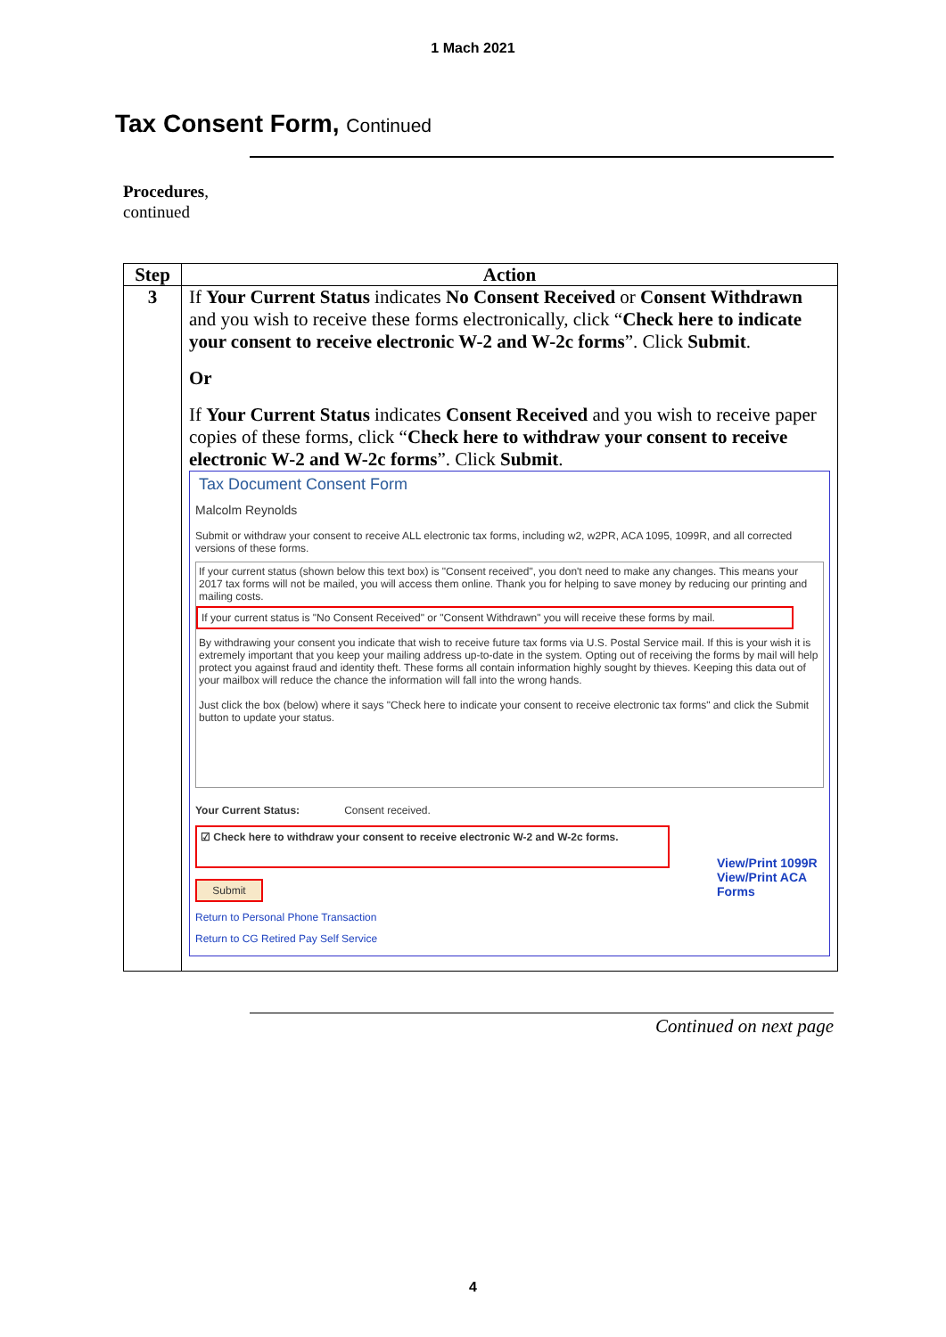1 Mach 2021
Tax Consent Form, Continued
Procedures,
continued
| Step | Action |
| --- | --- |
| 3 | If Your Current Status indicates No Consent Received or Consent Withdrawn and you wish to receive these forms electronically, click “ Check here to indicate your consent to receive electronic W-2 and W-2c forms ”. Click Submit . Or If Your Current Status indicates Consent Received and you wish to receive paper copies of these forms, click “ Check here to withdraw your consent to receive electronic W-2 and W-2c forms ”. Click Submit . Tax Document Consent Form Malcolm Reynolds Submit or withdraw your consent to receive ALL electronic tax forms, including w2, w2PR, ACA 1095, 1099R, and all corrected versions of these forms. If your current status (shown below this text box) is "Consent received", you don't need to make any changes. This means your 2017 tax forms will not be mailed, you will access them online. Thank you for helping to save money by reducing our printing and mailing costs. If your current status is "No Consent Received" or "Consent Withdrawn" you will receive these forms by mail. By withdrawing your consent you indicate that wish to receive future tax forms via U.S. Postal Service mail. If this is your wish it is extremely important that you keep your mailing address up-to-date in the system. Opting out of receiving the forms by mail will help protect you against fraud and identity theft. These forms all contain information highly sought by thieves. Keeping this data out of your mailbox will reduce the chance the information will fall into the wrong hands. Just click the box (below) where it says "Check here to indicate your consent to receive electronic tax forms" and click the Submit button to update your status. Your Current Status: Consent received. ☑ Check here to withdraw your consent to receive electronic W-2 and W-2c forms. Submit View/Print 1099R View/Print ACA Forms Return to Personal Phone Transaction Return to CG Retired Pay Self Service |
Continued on next page
4